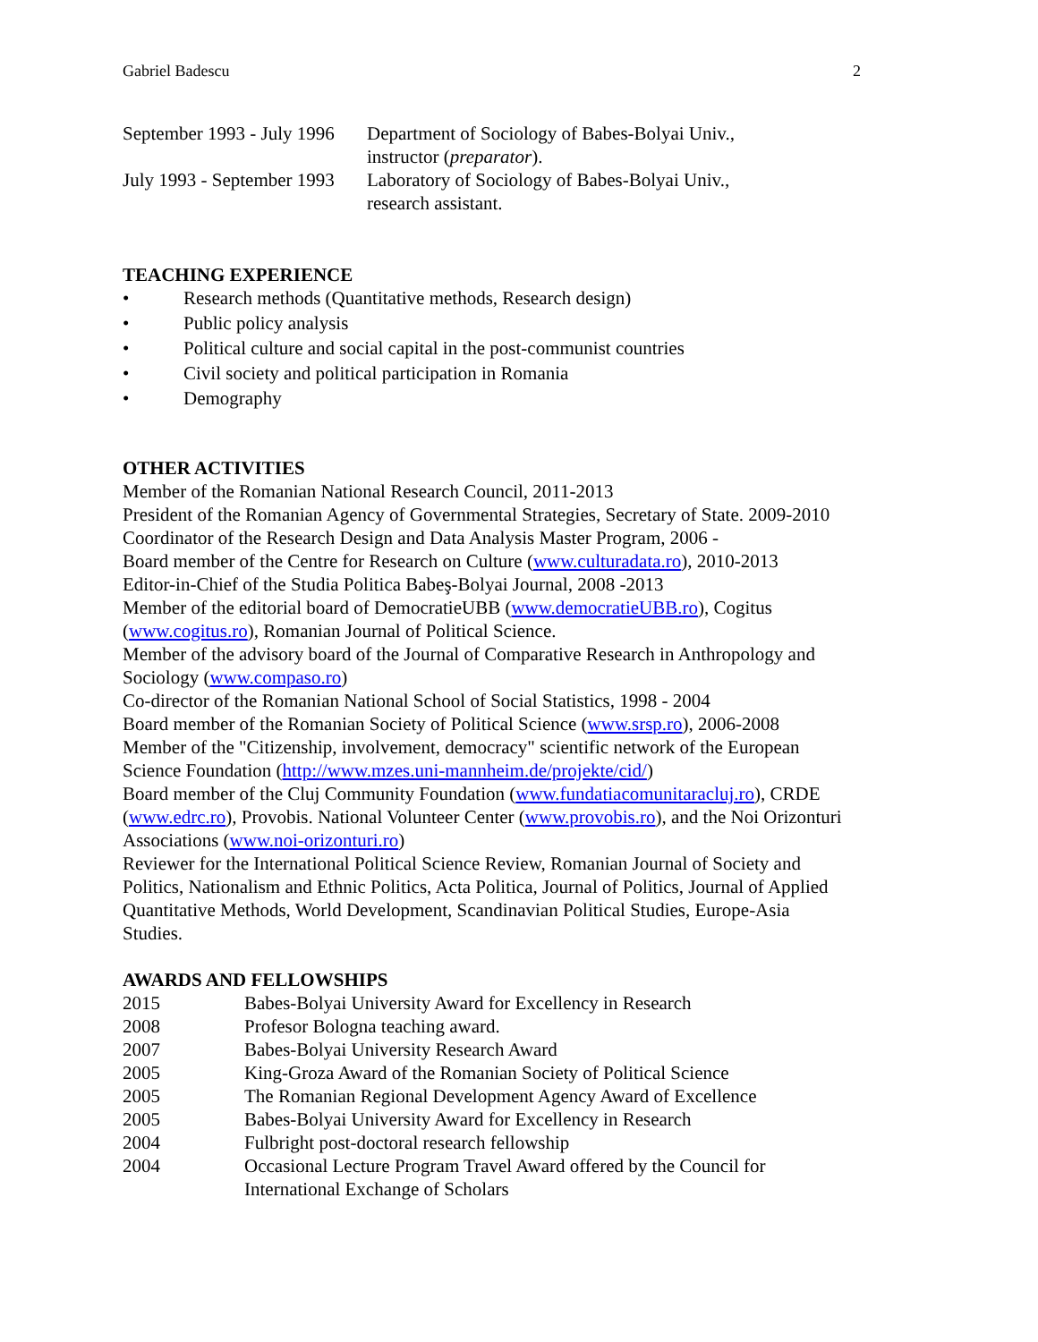Gabriel Badescu 2
September 1993 - July 1996
Department of Sociology of Babes-Bolyai Univ.,
instructor (preparator).
July 1993 - September 1993
Laboratory of Sociology of Babes-Bolyai Univ.,
research assistant.
TEACHING EXPERIENCE
• Research methods (Quantitative methods, Research design)
• Public policy analysis
• Political culture and social capital in the post-communist countries
• Civil society and political participation in Romania
• Demography
OTHER ACTIVITIES
Member of the Romanian National Research Council, 2011-2013
President of the Romanian Agency of Governmental Strategies, Secretary of State. 2009-2010
Coordinator of the Research Design and Data Analysis Master Program, 2006 -
Board member of the Centre for Research on Culture (www.culturadata.ro), 2010-2013
Editor-in-Chief of the Studia Politica Babeş-Bolyai Journal, 2008 -2013
Member of the editorial board of DemocratieUBB (www.democratieUBB.ro), Cogitus
(www.cogitus.ro), Romanian Journal of Political Science.
Member of the advisory board of the Journal of Comparative Research in Anthropology and
Sociology (www.compaso.ro)
Co-director of the Romanian National School of Social Statistics, 1998 - 2004
Board member of the Romanian Society of Political Science (www.srsp.ro), 2006-2008
Member of the "Citizenship, involvement, democracy" scientific network of the European
Science Foundation (http://www.mzes.uni-mannheim.de/projekte/cid/)
Board member of the Cluj Community Foundation (www.fundatiacomunitaracluj.ro), CRDE
(www.edrc.ro), Provobis. National Volunteer Center (www.provobis.ro), and the Noi Orizonturi
Associations (www.noi-orizonturi.ro)
Reviewer for the International Political Science Review, Romanian Journal of Society and
Politics, Nationalism and Ethnic Politics, Acta Politica, Journal of Politics, Journal of Applied
Quantitative Methods, World Development, Scandinavian Political Studies, Europe-Asia
Studies.
AWARDS AND FELLOWSHIPS
2015 Babes-Bolyai University Award for Excellency in Research
2008 Profesor Bologna teaching award.
2007 Babes-Bolyai University Research Award
2005 King-Groza Award of the Romanian Society of Political Science
2005 The Romanian Regional Development Agency Award of Excellence
2005 Babes-Bolyai University Award for Excellency in Research
2004 Fulbright post-doctoral research fellowship
2004 Occasional Lecture Program Travel Award offered by the Council for
International Exchange of Scholars